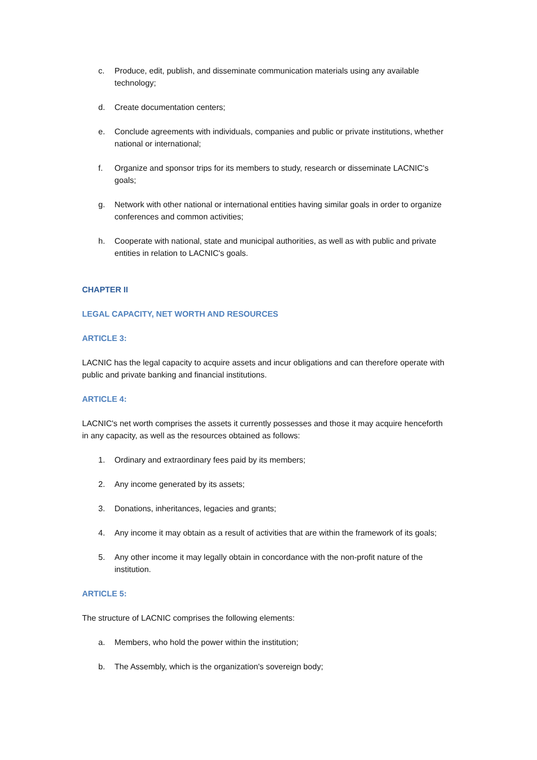c. Produce, edit, publish, and disseminate communication materials using any available technology;
d. Create documentation centers;
e. Conclude agreements with individuals, companies and public or private institutions, whether national or international;
f. Organize and sponsor trips for its members to study, research or disseminate LACNIC's goals;
g. Network with other national or international entities having similar goals in order to organize conferences and common activities;
h. Cooperate with national, state and municipal authorities, as well as with public and private entities in relation to LACNIC's goals.
CHAPTER II
LEGAL CAPACITY, NET WORTH AND RESOURCES
ARTICLE 3:
LACNIC has the legal capacity to acquire assets and incur obligations and can therefore operate with public and private banking and financial institutions.
ARTICLE 4:
LACNIC's net worth comprises the assets it currently possesses and those it may acquire henceforth in any capacity, as well as the resources obtained as follows:
1. Ordinary and extraordinary fees paid by its members;
2. Any income generated by its assets;
3. Donations, inheritances, legacies and grants;
4. Any income it may obtain as a result of activities that are within the framework of its goals;
5. Any other income it may legally obtain in concordance with the non-profit nature of the institution.
ARTICLE 5:
The structure of LACNIC comprises the following elements:
a. Members, who hold the power within the institution;
b. The Assembly, which is the organization's sovereign body;